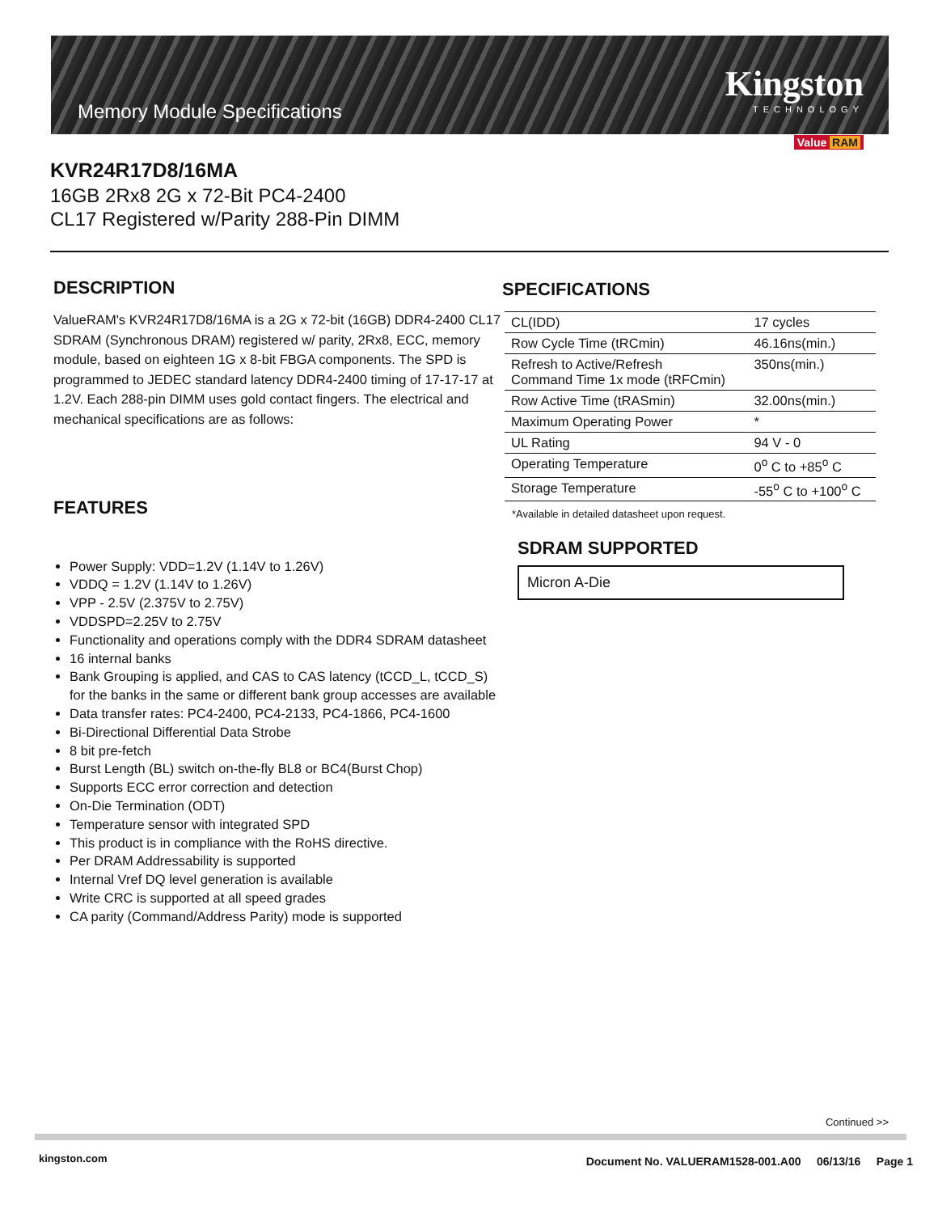Memory Module Specifications
Kingston
TECHNOLOGY
Value RAM
KVR24R17D8/16MA
16GB 2Rx8 2G x 72-Bit PC4-2400
CL17 Registered w/Parity 288-Pin DIMM
DESCRIPTION
ValueRAM's KVR24R17D8/16MA is a 2G x 72-bit (16GB) DDR4-2400 CL17 SDRAM (Synchronous DRAM) registered w/ parity, 2Rx8, ECC, memory module, based on eighteen 1G x 8-bit FBGA components. The SPD is programmed to JEDEC standard latency DDR4-2400 timing of 17-17-17 at 1.2V. Each 288-pin DIMM uses gold contact fingers. The electrical and mechanical specifications are as follows:
FEATURES
Power Supply: VDD=1.2V (1.14V to 1.26V)
VDDQ = 1.2V (1.14V to 1.26V)
VPP - 2.5V (2.375V to 2.75V)
VDDSPD=2.25V to 2.75V
Functionality and operations comply with the DDR4 SDRAM datasheet
16 internal banks
Bank Grouping is applied, and CAS to CAS latency (tCCD_L, tCCD_S) for the banks in the same or different bank group accesses are available
Data transfer rates: PC4-2400, PC4-2133, PC4-1866, PC4-1600
Bi-Directional Differential Data Strobe
8 bit pre-fetch
Burst Length (BL) switch on-the-fly BL8 or BC4(Burst Chop)
Supports ECC error correction and detection
On-Die Termination (ODT)
Temperature sensor with integrated SPD
This product is in compliance with the RoHS directive.
Per DRAM Addressability is supported
Internal Vref DQ level generation is available
Write CRC is supported at all speed grades
CA parity (Command/Address Parity) mode is supported
SPECIFICATIONS
| CL(IDD) | 17 cycles |
| Row Cycle Time (tRCmin) | 46.16ns(min.) |
| Refresh to Active/Refresh Command Time 1x mode (tRFCmin) | 350ns(min.) |
| Row Active Time (tRASmin) | 32.00ns(min.) |
| Maximum Operating Power | * |
| UL Rating | 94 V - 0 |
| Operating Temperature | 0<sup>o</sup> C to +85<sup>o</sup> C |
| Storage Temperature | -55<sup>o</sup> C to +100<sup>o</sup> C |
*Available in detailed datasheet upon request.
SDRAM SUPPORTED
Micron A-Die
Continued >>
kingston.com
Document No. VALUERAM1528-001.A00 06/13/16 Page 1